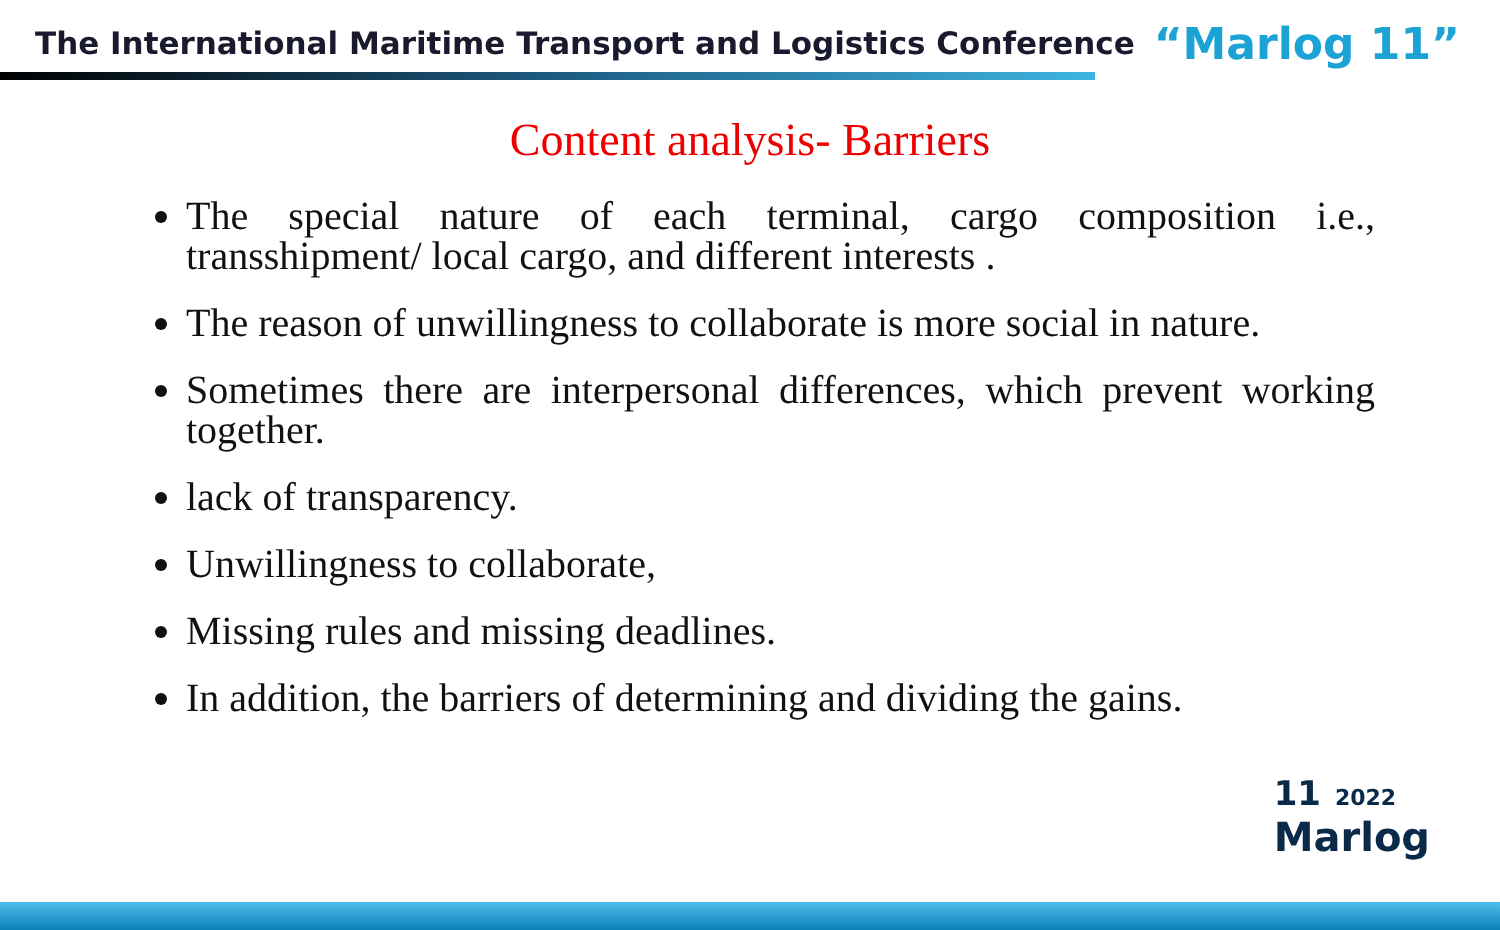The International Maritime Transport and Logistics Conference “Marlog 11”
Content analysis- Barriers
The special nature of each terminal, cargo composition i.e., transshipment/ local cargo, and different interests .
The reason of unwillingness to collaborate is more social in nature.
Sometimes there are interpersonal differences, which prevent working together.
lack of transparency.
Unwillingness to collaborate,
Missing rules and missing deadlines.
In addition, the barriers of determining and dividing the gains.
11 2022
Marlog